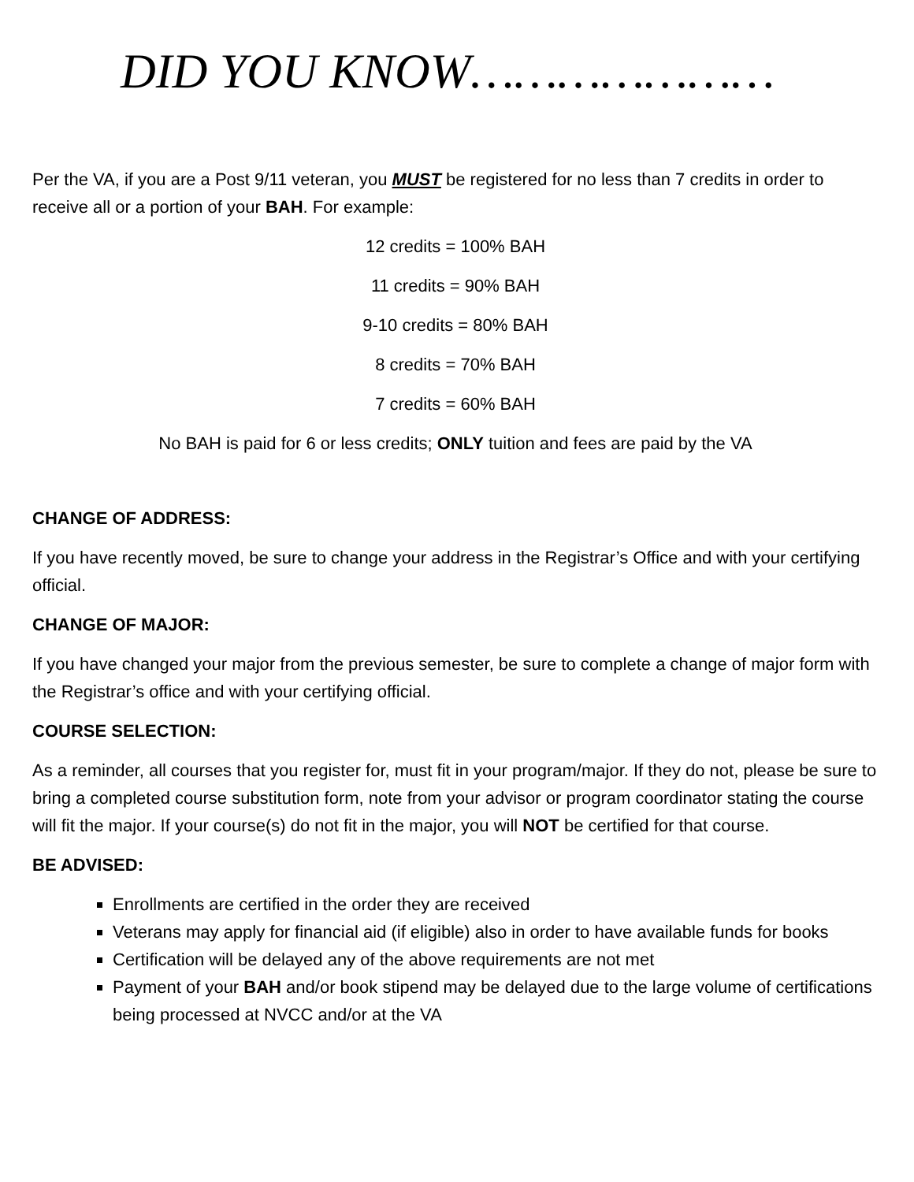DID YOU KNOW…………………
Per the VA, if you are a Post 9/11 veteran, you MUST be registered for no less than 7 credits in order to receive all or a portion of your BAH. For example:
12 credits = 100% BAH
11 credits = 90% BAH
9-10 credits = 80% BAH
8 credits = 70% BAH
7 credits = 60% BAH
No BAH is paid for 6 or less credits; ONLY tuition and fees are paid by the VA
CHANGE OF ADDRESS:
If you have recently moved, be sure to change your address in the Registrar’s Office and with your certifying official.
CHANGE OF MAJOR:
If you have changed your major from the previous semester, be sure to complete a change of major form with the Registrar’s office and with your certifying official.
COURSE SELECTION:
As a reminder, all courses that you register for, must fit in your program/major. If they do not, please be sure to bring a completed course substitution form, note from your advisor or program coordinator stating the course will fit the major. If your course(s) do not fit in the major, you will NOT be certified for that course.
BE ADVISED:
Enrollments are certified in the order they are received
Veterans may apply for financial aid (if eligible) also in order to have available funds for books
Certification will be delayed any of the above requirements are not met
Payment of your BAH and/or book stipend may be delayed due to the large volume of certifications being processed at NVCC and/or at the VA